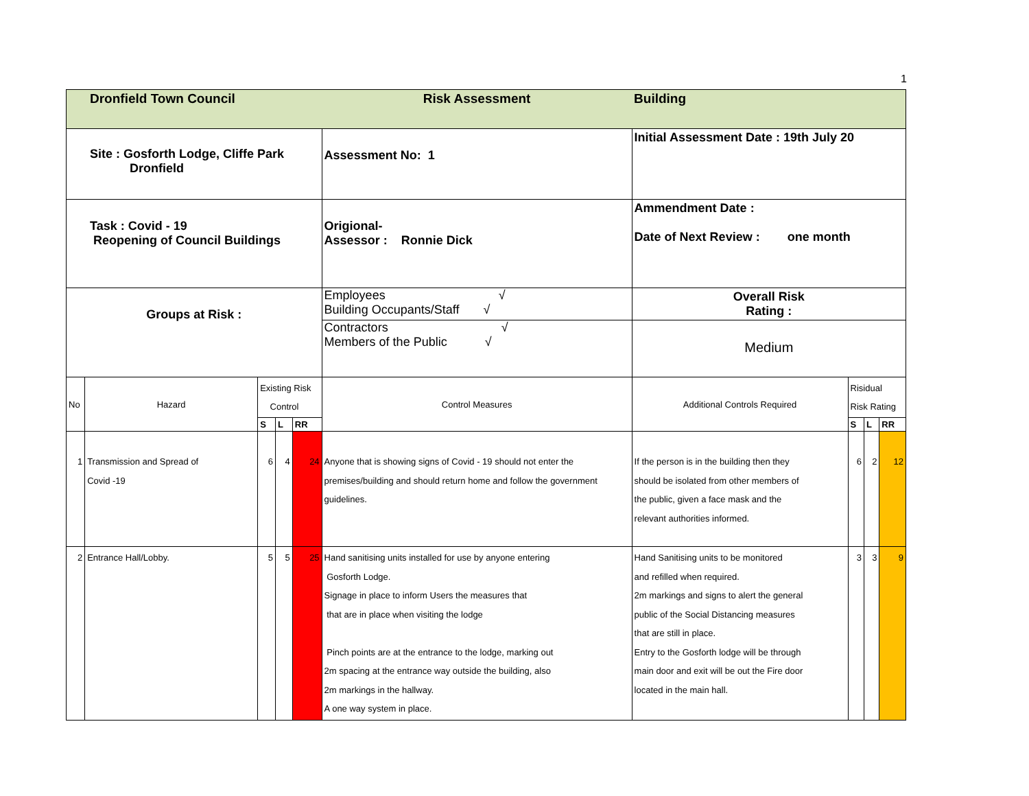1
| Dronfield Town Council | | | | | Risk Assessment | Building | | | |
| Site : Gosforth Lodge, Cliffe Park Dronfield | | | | | Assessment No: 1 | Initial Assessment Date : 19th July 20 | | | |
| Task : Covid - 19 Reopening of Council Buildings | | | | | Origional- Assessor : Ronnie Dick | Ammendment Date : Date of Next Review : one month | | | |
| Groups at Risk : | | | | | Employees √ Building Occupants/Staff √ | Overall Risk Rating : | | | |
| | | | | | Contractors √ Members of the Public √ | Medium | | | |
| No | Hazard | Existing Risk Control | | | Control Measures | Additional Controls Required | Risidual Risk Rating | | |
| | | S | L | RR | | | S | L | RR |
| 1 | Transmission and Spread of Covid -19 | 6 | 4 | 24 | Anyone that is showing signs of Covid - 19 should not enter the premises/building and should return home and follow the government guidelines. | If the person is in the building then they should be isolated from other members of the public, given a face mask and the relevant authorities informed. | 6 | 2 | 12 |
| 2 | Entrance Hall/Lobby. | 5 | 5 | 25 | Hand sanitising units installed for use by anyone entering Gosforth Lodge. Signage in place to inform Users the measures that that are in place when visiting the lodge Pinch points are at the entrance to the lodge, marking out 2m spacing at the entrance way outside the building, also 2m markings in the hallway. A one way system in place. | Hand Sanitising units to be monitored and refilled when required. 2m markings and signs to alert the general public of the Social Distancing measures that are still in place. Entry to the Gosforth lodge will be through main door and exit will be out the Fire door located in the main hall. | 3 | 3 | 9 |